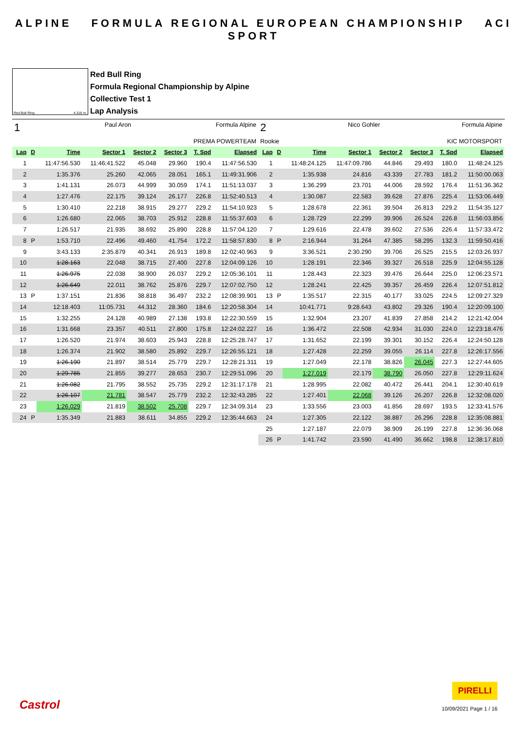ALPINE FORMULA REGIONAL EUROPEAN CHAMPIONSHIP ACI SPORT
Red Bull Ring 4.318 m.
Red Bull Ring
Formula Regional Championship by Alpine
Collective Test 1
Lap Analysis
1 Paul Aron Formula Alpine
PREMA POWERTEAM
| Lap | D | Time | Sector 1 | Sector 2 | Sector 3 | T. Spd | Elapsed |
| --- | --- | --- | --- | --- | --- | --- | --- |
| 1 | | 11:47:56.530 | 11:46:41.522 | 45.048 | 29.960 | 190.4 | 11:47:56.530 |
| 2 | | 1:35.376 | 25.260 | 42.065 | 28.051 | 165.1 | 11:49:31.906 |
| 3 | | 1:41.131 | 26.073 | 44.999 | 30.059 | 174.1 | 11:51:13.037 |
| 4 | | 1:27.476 | 22.175 | 39.124 | 26.177 | 226.8 | 11:52:40.513 |
| 5 | | 1:30.410 | 22.218 | 38.915 | 29.277 | 229.2 | 11:54:10.923 |
| 6 | | 1:26.680 | 22.065 | 38.703 | 25.912 | 228.8 | 11:55:37.603 |
| 7 | | 1:26.517 | 21.935 | 38.692 | 25.890 | 228.8 | 11:57:04.120 |
| 8 | P | 1:53.710 | 22.496 | 49.460 | 41.754 | 172.2 | 11:58:57.830 |
| 9 | | 3:43.133 | 2:35.879 | 40.341 | 26.913 | 189.8 | 12:02:40.963 |
| 10 | | 1:28.163 | 22.048 | 38.715 | 27.400 | 227.8 | 12:04:09.126 |
| 11 | | 1:26.975 | 22.038 | 38.900 | 26.037 | 229.2 | 12:05:36.101 |
| 12 | | 1:26.649 | 22.011 | 38.762 | 25.876 | 229.7 | 12:07:02.750 |
| 13 | P | 1:37.151 | 21.836 | 38.818 | 36.497 | 232.2 | 12:08:39.901 |
| 14 | | 12:18.403 | 11:05.731 | 44.312 | 28.360 | 184.6 | 12:20:58.304 |
| 15 | | 1:32.255 | 24.128 | 40.989 | 27.138 | 193.8 | 12:22:30.559 |
| 16 | | 1:31.668 | 23.357 | 40.511 | 27.800 | 175.8 | 12:24:02.227 |
| 17 | | 1:26.520 | 21.974 | 38.603 | 25.943 | 228.8 | 12:25:28.747 |
| 18 | | 1:26.374 | 21.902 | 38.580 | 25.892 | 229.7 | 12:26:55.121 |
| 19 | | 1:26.190 | 21.897 | 38.514 | 25.779 | 229.7 | 12:28:21.311 |
| 20 | | 1:29.785 | 21.855 | 39.277 | 28.653 | 230.7 | 12:29:51.096 |
| 21 | | 1:26.082 | 21.795 | 38.552 | 25.735 | 229.2 | 12:31:17.178 |
| 22 | | 1:26.107 | 21.781 | 38.547 | 25.779 | 232.2 | 12:32:43.285 |
| 23 | | 1:26.029 | 21.819 | 38.502 | 25.708 | 229.7 | 12:34:09.314 |
| 24 | P | 1:35.349 | 21.883 | 38.611 | 34.855 | 229.2 | 12:35:44.663 |
2 Nico Gohler Formula Alpine
Rookie KIC MOTORSPORT
| Lap | D | Time | Sector 1 | Sector 2 | Sector 3 | T. Spd | Elapsed |
| --- | --- | --- | --- | --- | --- | --- | --- |
| 1 | | 11:48:24.125 | 11:47:09.786 | 44.846 | 29.493 | 180.0 | 11:48:24.125 |
| 2 | | 1:35.938 | 24.816 | 43.339 | 27.783 | 181.2 | 11:50:00.063 |
| 3 | | 1:36.299 | 23.701 | 44.006 | 28.592 | 176.4 | 11:51:36.362 |
| 4 | | 1:30.087 | 22.583 | 39.628 | 27.876 | 225.4 | 11:53:06.449 |
| 5 | | 1:28.678 | 22.361 | 39.504 | 26.813 | 229.2 | 11:54:35.127 |
| 6 | | 1:28.729 | 22.299 | 39.906 | 26.524 | 226.8 | 11:56:03.856 |
| 7 | | 1:29.616 | 22.478 | 39.602 | 27.536 | 226.4 | 11:57:33.472 |
| 8 | P | 2:16.944 | 31.264 | 47.385 | 58.295 | 132.3 | 11:59:50.416 |
| 9 | | 3:36.521 | 2:30.290 | 39.706 | 26.525 | 215.5 | 12:03:26.937 |
| 10 | | 1:28.191 | 22.346 | 39.327 | 26.518 | 225.9 | 12:04:55.128 |
| 11 | | 1:28.443 | 22.323 | 39.476 | 26.644 | 225.0 | 12:06:23.571 |
| 12 | | 1:28.241 | 22.425 | 39.357 | 26.459 | 226.4 | 12:07:51.812 |
| 13 | P | 1:35.517 | 22.315 | 40.177 | 33.025 | 224.5 | 12:09:27.329 |
| 14 | | 10:41.771 | 9:28.643 | 43.802 | 29.326 | 190.4 | 12:20:09.100 |
| 15 | | 1:32.904 | 23.207 | 41.839 | 27.858 | 214.2 | 12:21:42.004 |
| 16 | | 1:36.472 | 22.508 | 42.934 | 31.030 | 224.0 | 12:23:18.476 |
| 17 | | 1:31.652 | 22.199 | 39.301 | 30.152 | 226.4 | 12:24:50.128 |
| 18 | | 1:27.428 | 22.259 | 39.055 | 26.114 | 227.8 | 12:26:17.556 |
| 19 | | 1:27.049 | 22.178 | 38.826 | 26.045 | 227.3 | 12:27:44.605 |
| 20 | | 1:27.019 | 22.179 | 38.790 | 26.050 | 227.8 | 12:29:11.624 |
| 21 | | 1:28.995 | 22.082 | 40.472 | 26.441 | 204.1 | 12:30:40.619 |
| 22 | | 1:27.401 | 22.068 | 39.126 | 26.207 | 226.8 | 12:32:08.020 |
| 23 | | 1:33.556 | 23.003 | 41.856 | 28.697 | 193.5 | 12:33:41.576 |
| 24 | | 1:27.305 | 22.122 | 38.887 | 26.296 | 228.8 | 12:35:08.881 |
| 25 | | 1:27.187 | 22.079 | 38.909 | 26.199 | 227.8 | 12:36:36.068 |
| 26 | P | 1:41.742 | 23.590 | 41.490 | 36.662 | 198.8 | 12:38:17.810 |
Castrol
PIRELLI
10/09/2021 Page 1 / 16